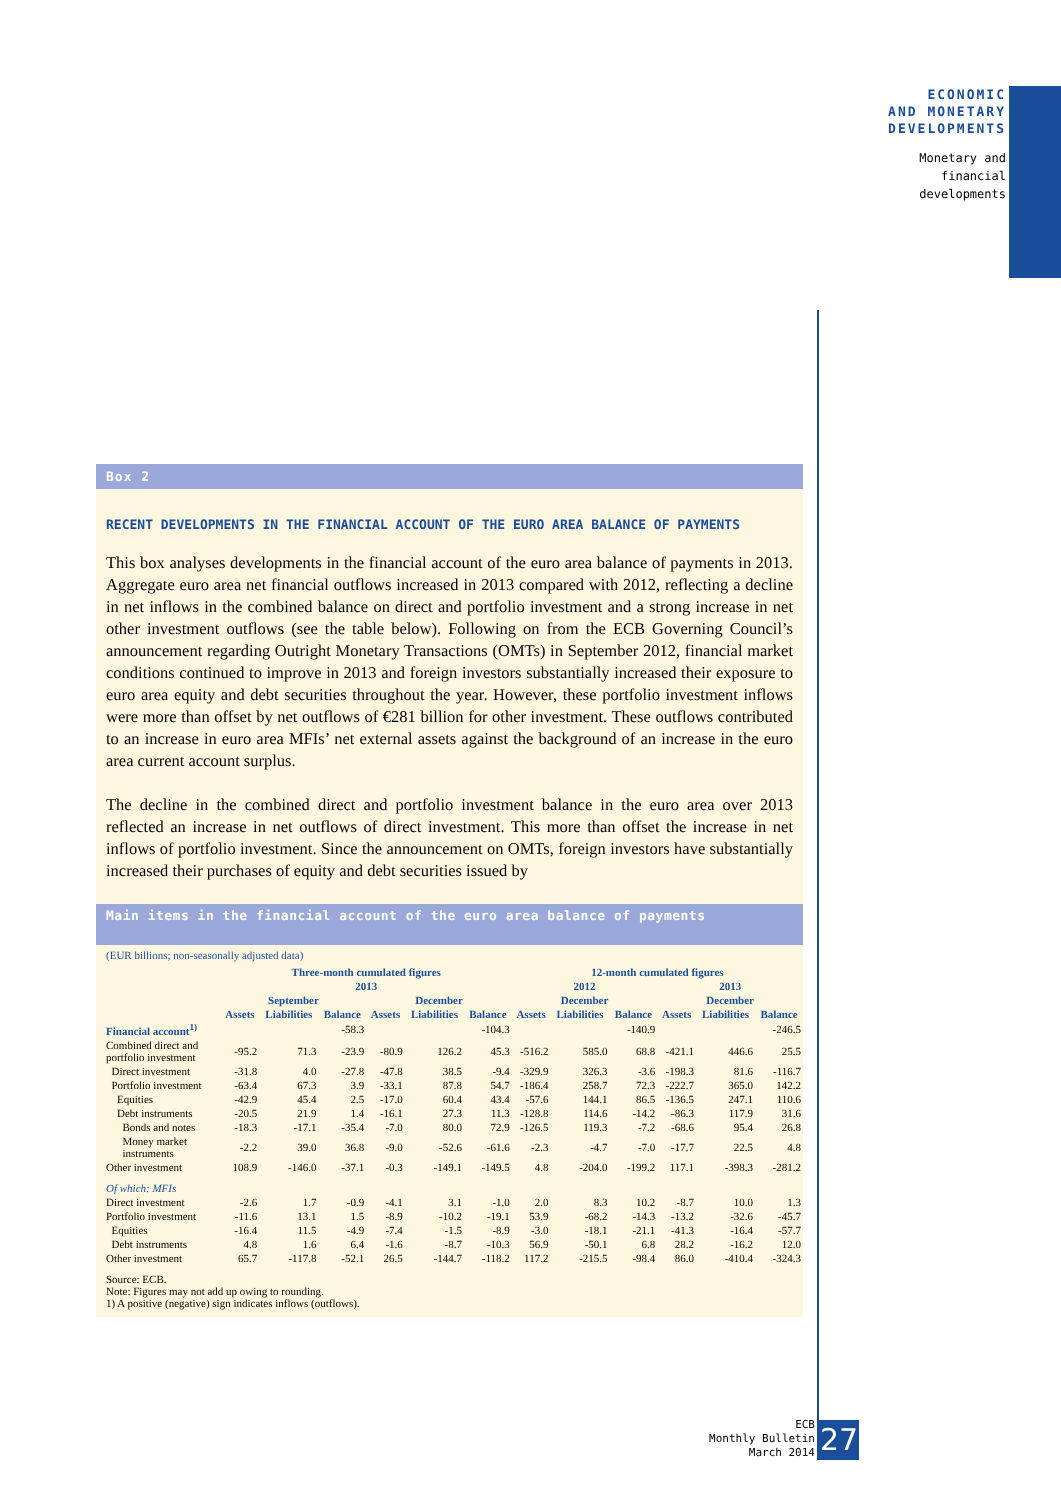ECONOMIC
AND MONETARY
DEVELOPMENTS
Monetary and
financial
developments
Box 2
RECENT DEVELOPMENTS IN THE FINANCIAL ACCOUNT OF THE EURO AREA BALANCE OF PAYMENTS
This box analyses developments in the financial account of the euro area balance of payments in 2013. Aggregate euro area net financial outflows increased in 2013 compared with 2012, reflecting a decline in net inflows in the combined balance on direct and portfolio investment and a strong increase in net other investment outflows (see the table below). Following on from the ECB Governing Council’s announcement regarding Outright Monetary Transactions (OMTs) in September 2012, financial market conditions continued to improve in 2013 and foreign investors substantially increased their exposure to euro area equity and debt securities throughout the year. However, these portfolio investment inflows were more than offset by net outflows of €281 billion for other investment. These outflows contributed to an increase in euro area MFIs’ net external assets against the background of an increase in the euro area current account surplus.
The decline in the combined direct and portfolio investment balance in the euro area over 2013 reflected an increase in net outflows of direct investment. This more than offset the increase in net inflows of portfolio investment. Since the announcement on OMTs, foreign investors have substantially increased their purchases of equity and debt securities issued by
Main items in the financial account of the euro area balance of payments
(EUR billions; non-seasonally adjusted data)
| | Three-month cumulated figures | | | | | | 12-month cumulated figures | | | | | |
| --- | --- | --- | --- | --- | --- | --- | --- | --- | --- | --- | --- | --- |
| | 2013 | | | | | | 2012 | | | 2013 | | |
| | September | | | December | | | December | | | December | | |
| | Assets | Liabilities | Balance | Assets | Liabilities | Balance | Assets | Liabilities | Balance | Assets | Liabilities | Balance |
| Financial account<sup>1)</sup> | | | -58.3 | | | -104.3 | | | -140.9 | | | -246.5 |
| Combined direct and portfolio investment | -95.2 | 71.3 | -23.9 | -80.9 | 126.2 | 45.3 | -516.2 | 585.0 | 68.8 | -421.1 | 446.6 | 25.5 |
| Direct investment | -31.8 | 4.0 | -27.8 | -47.8 | 38.5 | -9.4 | -329.9 | 326.3 | -3.6 | -198.3 | 81.6 | -116.7 |
| Portfolio investment | -63.4 | 67.3 | 3.9 | -33.1 | 87.8 | 54.7 | -186.4 | 258.7 | 72.3 | -222.7 | 365.0 | 142.2 |
| Equities | -42.9 | 45.4 | 2.5 | -17.0 | 60.4 | 43.4 | -57.6 | 144.1 | 86.5 | -136.5 | 247.1 | 110.6 |
| Debt instruments | -20.5 | 21.9 | 1.4 | -16.1 | 27.3 | 11.3 | -128.8 | 114.6 | -14.2 | -86.3 | 117.9 | 31.6 |
| Bonds and notes | -18.3 | -17.1 | -35.4 | -7.0 | 80.0 | 72.9 | -126.5 | 119.3 | -7.2 | -68.6 | 95.4 | 26.8 |
| Money market instruments | -2.2 | 39.0 | 36.8 | -9.0 | -52.6 | -61.6 | -2.3 | -4.7 | -7.0 | -17.7 | 22.5 | 4.8 |
| Other investment | 108.9 | -146.0 | -37.1 | -0.3 | -149.1 | -149.5 | 4.8 | -204.0 | -199.2 | 117.1 | -398.3 | -281.2 |
| Of which: MFIs | | | | | | | | | | | | |
| Direct investment | -2.6 | 1.7 | -0.9 | -4.1 | 3.1 | -1.0 | 2.0 | 8.3 | 10.2 | -8.7 | 10.0 | 1.3 |
| Portfolio investment | -11.6 | 13.1 | 1.5 | -8.9 | -10.2 | -19.1 | 53.9 | -68.2 | -14.3 | -13.2 | -32.6 | -45.7 |
| Equities | -16.4 | 11.5 | -4.9 | -7.4 | -1.5 | -8.9 | -3.0 | -18.1 | -21.1 | -41.3 | -16.4 | -57.7 |
| Debt instruments | 4.8 | 1.6 | 6.4 | -1.6 | -8.7 | -10.3 | 56.9 | -50.1 | 6.8 | 28.2 | -16.2 | 12.0 |
| Other investment | 65.7 | -117.8 | -52.1 | 26.5 | -144.7 | -118.2 | 117.2 | -215.5 | -98.4 | 86.0 | -410.4 | -324.3 |
Source: ECB.
Note: Figures may not add up owing to rounding.
1) A positive (negative) sign indicates inflows (outflows).
ECB
Monthly Bulletin
March 2014
27